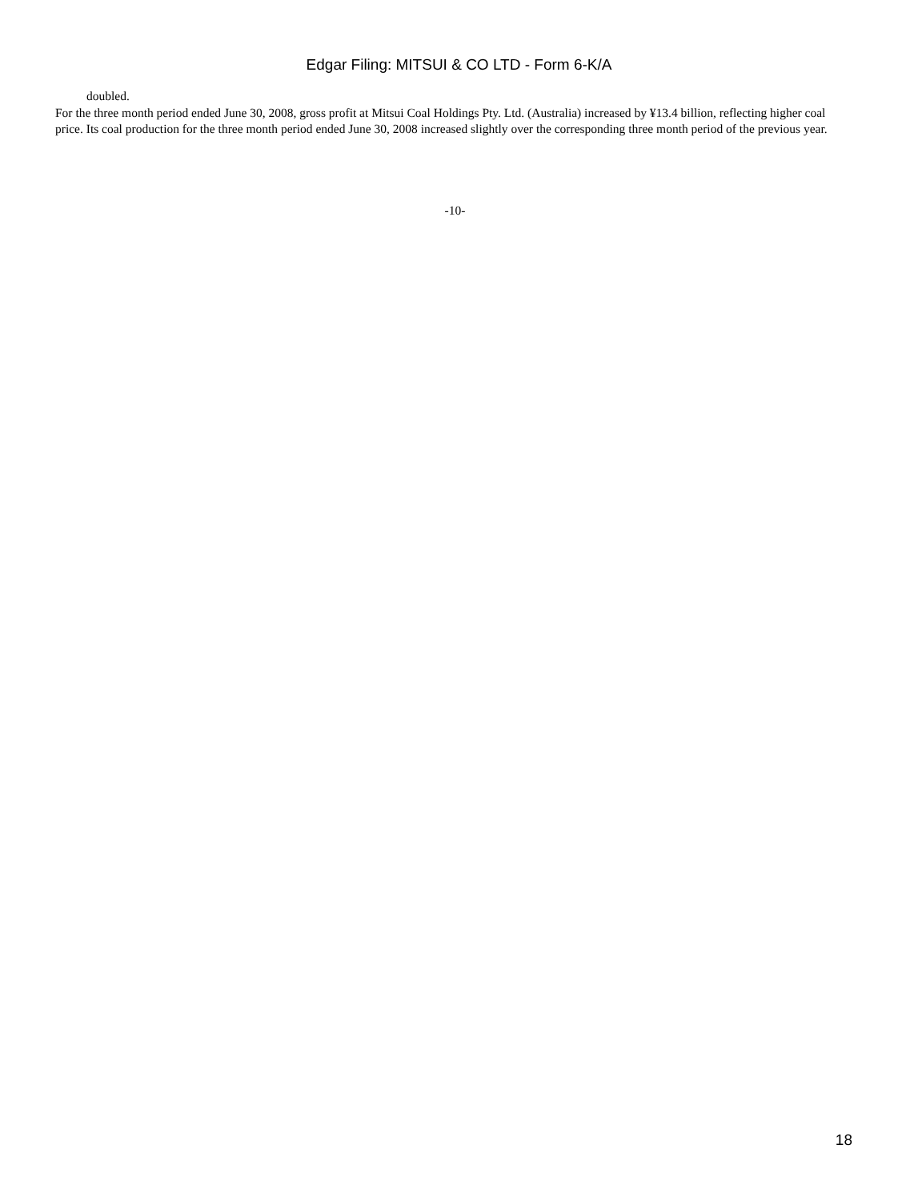Edgar Filing: MITSUI & CO LTD - Form 6-K/A
doubled.
For the three month period ended June 30, 2008, gross profit at Mitsui Coal Holdings Pty. Ltd. (Australia) increased by ¥13.4 billion, reflecting higher coal price. Its coal production for the three month period ended June 30, 2008 increased slightly over the corresponding three month period of the previous year.
-10-
18